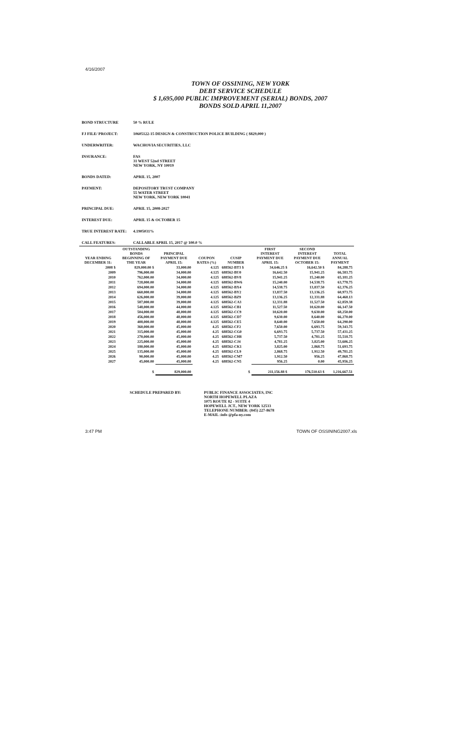4/16/2007
TOWN OF OSSINING, NEW YORK
DEBT SERVICE SCHEDULE
$ 1,695,000 PUBLIC IMPROVEMENT (SERIAL) BONDS, 2007
BONDS SOLD APRIL 11,2007
BOND STRUCTURE 50 % RULE
FJ FILE/ PROJECT: 10605122-15 DESIGN & CONSTRUCTION POLICE BUILDING ( $829,000 )
UNDERWRITER: WACHOVIA SECURITIES, LLC
INSURANCE: FAS
31 WEST 52nd STREET
NEW YORK, NY 10019
BONDS DATED: APRIL 15, 2007
PAYMENT: DEPOSITORY TRUST COMPANY
55 WATER STREET
NEW YORK, NEW YORK 10041
PRINCIPAL DUE: APRIL 15, 2008-2027
INTEREST DUE: APRIL 15 & OCTOBER 15
TRUE INTEREST RATE: 4.1905031%
CALL FEATURES: CALLABLE APRIL 15, 2017 @ 100.0 %
| YEAR ENDING DECEMBER 31: | OUTSTANDING BONDS BEGINNING OF THE YEAR | PRINCIPAL PAYMENT DUE APRIL 15: | COUPON RATES (%) | CUSIP NUMBER | FIRST INTEREST PAYMENT DUE APRIL 15: | SECOND INTEREST PAYMENT DUE OCTOBER 15: | TOTAL ANNUAL PAYMENT |
| --- | --- | --- | --- | --- | --- | --- | --- |
| 2008 $ | 829,000.00 $ | 33,000.00 | 4.125 | 688562-BT3 $ | 34,646.25 $ | 16,642.50 $ | 84,288.75 |
| 2009 | 796,000.00 | 34,000.00 | 4.125 | 688562-BU0 | 16,642.50 | 15,941.25 | 66,583.75 |
| 2010 | 762,000.00 | 34,000.00 | 4.125 | 688562-BV8 | 15,941.25 | 15,240.00 | 65,181.25 |
| 2011 | 728,000.00 | 34,000.00 | 4.125 | 688562-BW6 | 15,240.00 | 14,538.75 | 63,778.75 |
| 2012 | 694,000.00 | 34,000.00 | 4.125 | 688562-BX4 | 14,538.75 | 13,837.50 | 62,376.25 |
| 2013 | 660,000.00 | 34,000.00 | 4.125 | 688562-BY2 | 13,837.50 | 13,136.25 | 60,973.75 |
| 2014 | 626,000.00 | 39,000.00 | 4.125 | 688562-BZ9 | 13,136.25 | 12,331.88 | 64,468.13 |
| 2015 | 587,000.00 | 39,000.00 | 4.125 | 688562-CA3 | 12,331.88 | 11,527.50 | 62,859.38 |
| 2016 | 548,000.00 | 44,000.00 | 4.125 | 688562-CB1 | 11,527.50 | 10,620.00 | 66,147.50 |
| 2017 | 504,000.00 | 48,000.00 | 4.125 | 688562-CC9 | 10,620.00 | 9,630.00 | 68,250.00 |
| 2018 | 456,000.00 | 48,000.00 | 4.125 | 688562-CD7 | 9,630.00 | 8,640.00 | 66,270.00 |
| 2019 | 408,000.00 | 48,000.00 | 4.125 | 688562-CE5 | 8,640.00 | 7,650.00 | 64,290.00 |
| 2020 | 360,000.00 | 45,000.00 | 4.25 | 688562-CF2 | 7,650.00 | 6,693.75 | 59,343.75 |
| 2021 | 315,000.00 | 45,000.00 | 4.25 | 688562-CG0 | 6,693.75 | 5,737.50 | 57,431.25 |
| 2022 | 270,000.00 | 45,000.00 | 4.25 | 688562-CH8 | 5,737.50 | 4,781.25 | 55,518.75 |
| 2023 | 225,000.00 | 45,000.00 | 4.25 | 688562-CJ4 | 4,781.25 | 3,825.00 | 53,606.25 |
| 2024 | 180,000.00 | 45,000.00 | 4.25 | 688562-CK1 | 3,825.00 | 2,868.75 | 51,693.75 |
| 2025 | 135,000.00 | 45,000.00 | 4.25 | 688562-CL9 | 2,868.75 | 1,912.50 | 49,781.25 |
| 2026 | 90,000.00 | 45,000.00 | 4.25 | 688562-CM7 | 1,912.50 | 956.25 | 47,868.75 |
| 2027 | 45,000.00 | 45,000.00 | 4.25 | 688562-CN5 | 956.25 | 0.00 | 45,956.25 |
| | $ | 829,000.00 | | $ | 211,156.88 $ | 176,510.63 $ | 1,216,667.51 |
SCHEDULE PREPARED BY: PUBLIC FINANCE ASSOCIATES, INC
NORTH HOPEWELL PLAZA
1075 ROUTE 82 - SUITE 4
HOPEWELL JCT., NEW YORK 12533
TELEPHONE NUMBER: (845) 227-8678
E-MAIL :info @pfa-ny.com
3:47 PM TOWN OF OSSINING2007.xls